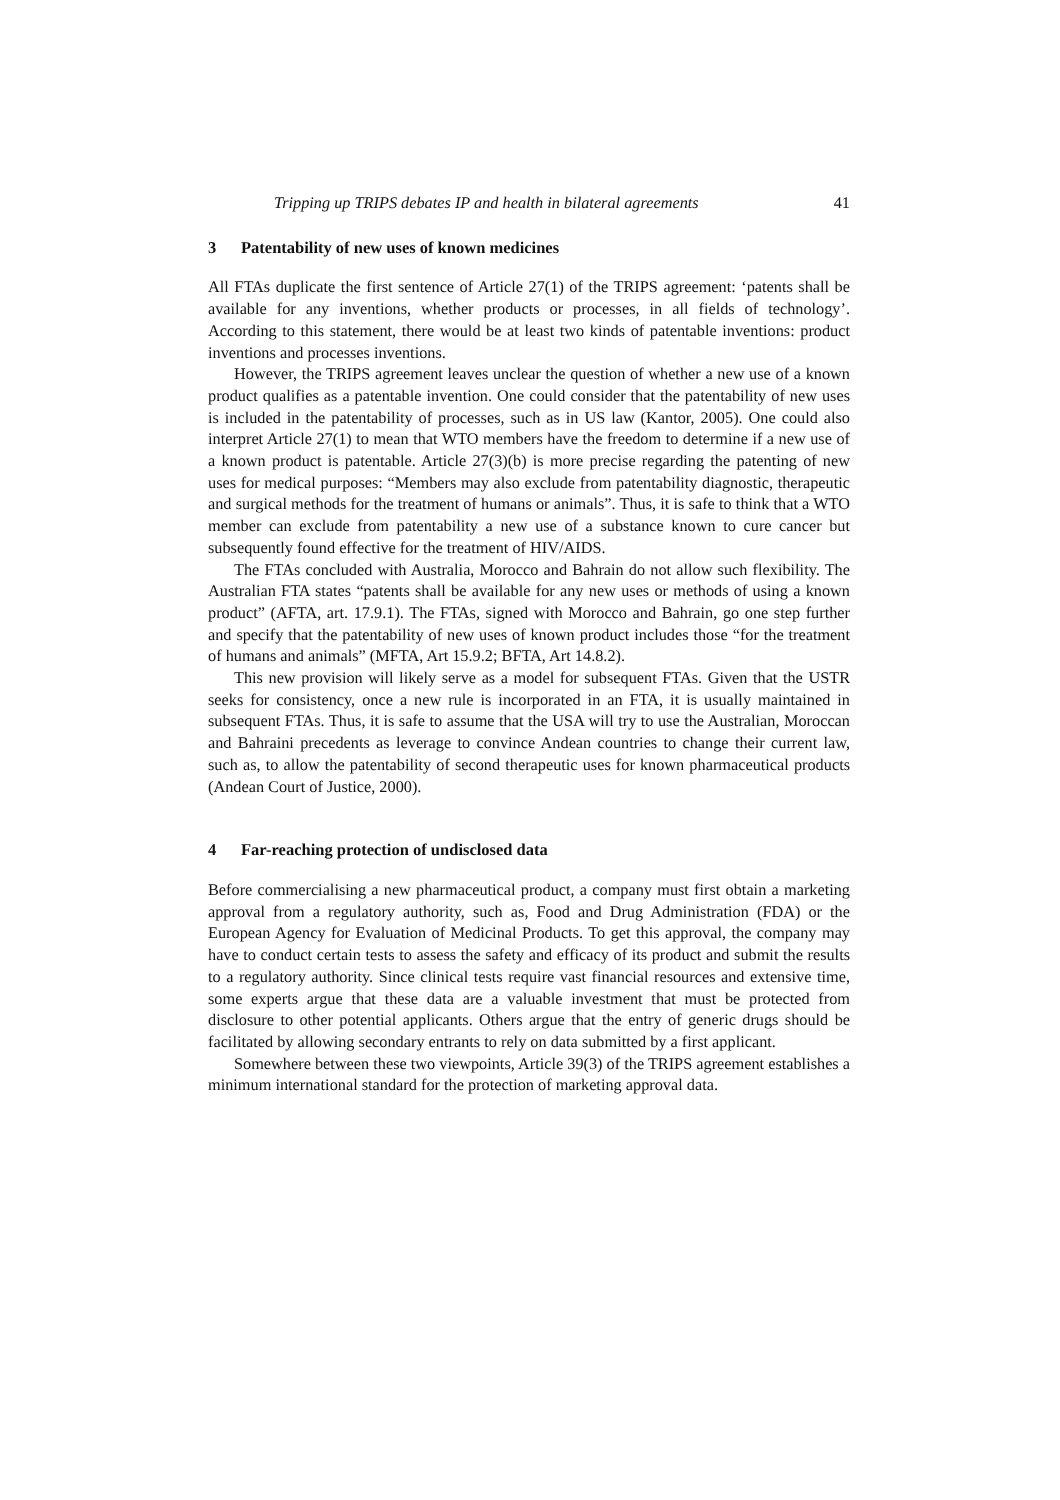Tripping up TRIPS debates IP and health in bilateral agreements 41
3 Patentability of new uses of known medicines
All FTAs duplicate the first sentence of Article 27(1) of the TRIPS agreement: ‘patents shall be available for any inventions, whether products or processes, in all fields of technology’. According to this statement, there would be at least two kinds of patentable inventions: product inventions and processes inventions.
However, the TRIPS agreement leaves unclear the question of whether a new use of a known product qualifies as a patentable invention. One could consider that the patentability of new uses is included in the patentability of processes, such as in US law (Kantor, 2005). One could also interpret Article 27(1) to mean that WTO members have the freedom to determine if a new use of a known product is patentable. Article 27(3)(b) is more precise regarding the patenting of new uses for medical purposes: “Members may also exclude from patentability diagnostic, therapeutic and surgical methods for the treatment of humans or animals”. Thus, it is safe to think that a WTO member can exclude from patentability a new use of a substance known to cure cancer but subsequently found effective for the treatment of HIV/AIDS.
The FTAs concluded with Australia, Morocco and Bahrain do not allow such flexibility. The Australian FTA states “patents shall be available for any new uses or methods of using a known product” (AFTA, art. 17.9.1). The FTAs, signed with Morocco and Bahrain, go one step further and specify that the patentability of new uses of known product includes those “for the treatment of humans and animals” (MFTA, Art 15.9.2; BFTA, Art 14.8.2).
This new provision will likely serve as a model for subsequent FTAs. Given that the USTR seeks for consistency, once a new rule is incorporated in an FTA, it is usually maintained in subsequent FTAs. Thus, it is safe to assume that the USA will try to use the Australian, Moroccan and Bahraini precedents as leverage to convince Andean countries to change their current law, such as, to allow the patentability of second therapeutic uses for known pharmaceutical products (Andean Court of Justice, 2000).
4 Far-reaching protection of undisclosed data
Before commercialising a new pharmaceutical product, a company must first obtain a marketing approval from a regulatory authority, such as, Food and Drug Administration (FDA) or the European Agency for Evaluation of Medicinal Products. To get this approval, the company may have to conduct certain tests to assess the safety and efficacy of its product and submit the results to a regulatory authority. Since clinical tests require vast financial resources and extensive time, some experts argue that these data are a valuable investment that must be protected from disclosure to other potential applicants. Others argue that the entry of generic drugs should be facilitated by allowing secondary entrants to rely on data submitted by a first applicant.
Somewhere between these two viewpoints, Article 39(3) of the TRIPS agreement establishes a minimum international standard for the protection of marketing approval data.